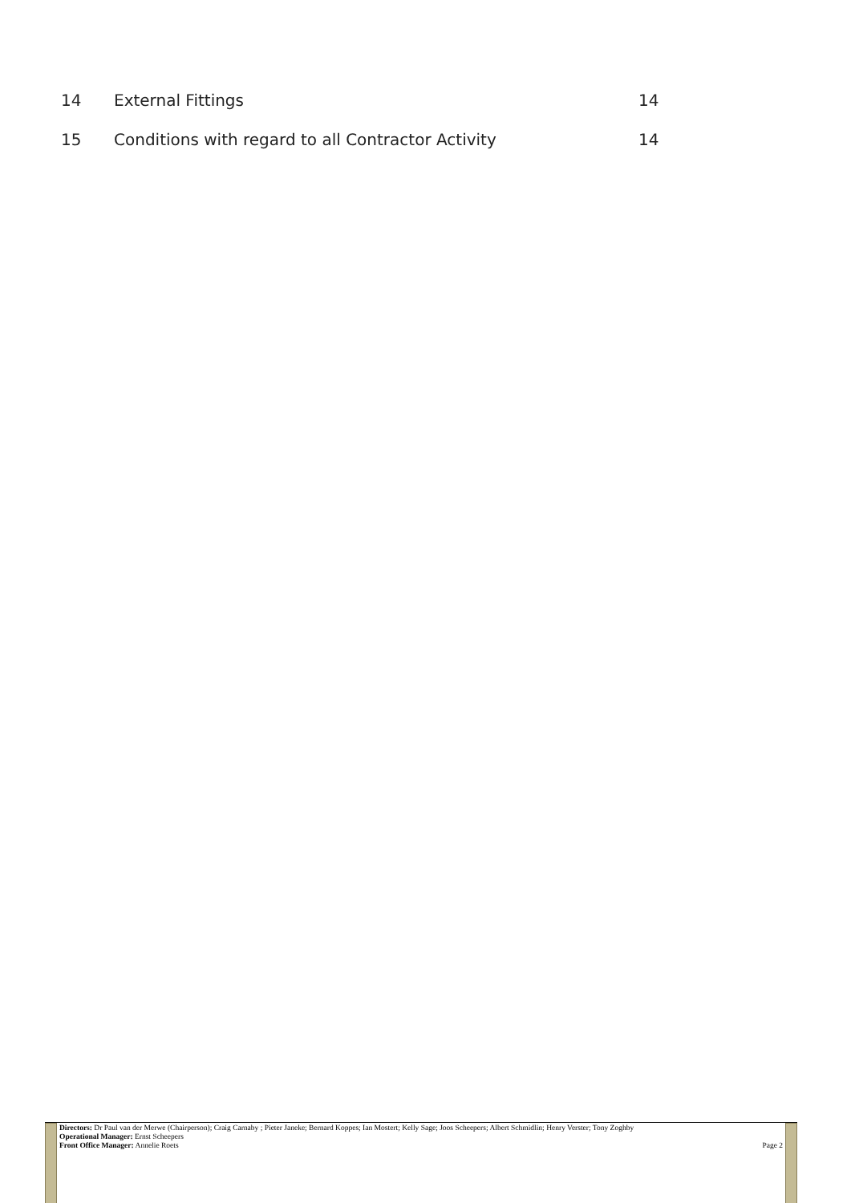14 External Fittings 14
15 Conditions with regard to all Contractor Activity 14
Directors: Dr Paul van der Merwe (Chairperson); Craig Carnaby ; Pieter Janeke; Bernard Koppes; Ian Mostert; Kelly Sage; Joos Scheepers; Albert Schmidlin; Henry Verster; Tony Zoghby
Operational Manager: Ernst Scheepers
Front Office Manager: Annelie Roets Page 2